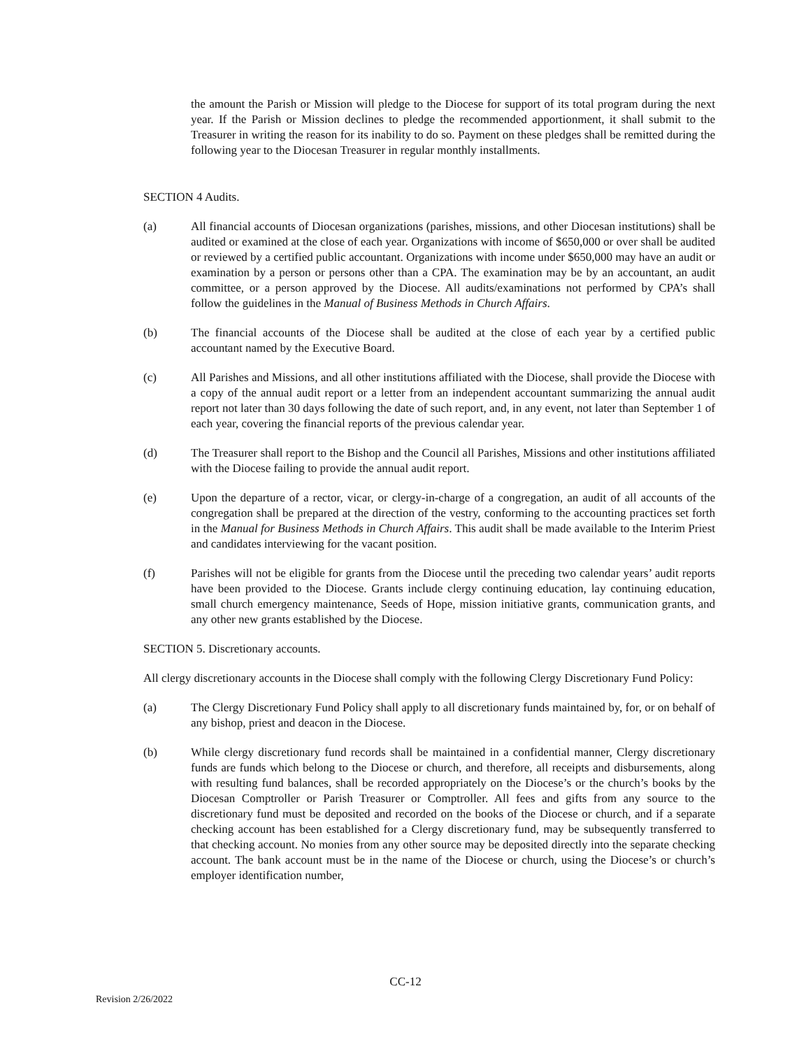the amount the Parish or Mission will pledge to the Diocese for support of its total program during the next year. If the Parish or Mission declines to pledge the recommended apportionment, it shall submit to the Treasurer in writing the reason for its inability to do so. Payment on these pledges shall be remitted during the following year to the Diocesan Treasurer in regular monthly installments.
SECTION 4 Audits.
(a) All financial accounts of Diocesan organizations (parishes, missions, and other Diocesan institutions) shall be audited or examined at the close of each year. Organizations with income of $650,000 or over shall be audited or reviewed by a certified public accountant. Organizations with income under $650,000 may have an audit or examination by a person or persons other than a CPA. The examination may be by an accountant, an audit committee, or a person approved by the Diocese. All audits/examinations not performed by CPA’s shall follow the guidelines in the Manual of Business Methods in Church Affairs.
(b) The financial accounts of the Diocese shall be audited at the close of each year by a certified public accountant named by the Executive Board.
(c) All Parishes and Missions, and all other institutions affiliated with the Diocese, shall provide the Diocese with a copy of the annual audit report or a letter from an independent accountant summarizing the annual audit report not later than 30 days following the date of such report, and, in any event, not later than September 1 of each year, covering the financial reports of the previous calendar year.
(d) The Treasurer shall report to the Bishop and the Council all Parishes, Missions and other institutions affiliated with the Diocese failing to provide the annual audit report.
(e) Upon the departure of a rector, vicar, or clergy-in-charge of a congregation, an audit of all accounts of the congregation shall be prepared at the direction of the vestry, conforming to the accounting practices set forth in the Manual for Business Methods in Church Affairs. This audit shall be made available to the Interim Priest and candidates interviewing for the vacant position.
(f) Parishes will not be eligible for grants from the Diocese until the preceding two calendar years’ audit reports have been provided to the Diocese. Grants include clergy continuing education, lay continuing education, small church emergency maintenance, Seeds of Hope, mission initiative grants, communication grants, and any other new grants established by the Diocese.
SECTION 5. Discretionary accounts.
All clergy discretionary accounts in the Diocese shall comply with the following Clergy Discretionary Fund Policy:
(a) The Clergy Discretionary Fund Policy shall apply to all discretionary funds maintained by, for, or on behalf of any bishop, priest and deacon in the Diocese.
(b) While clergy discretionary fund records shall be maintained in a confidential manner, Clergy discretionary funds are funds which belong to the Diocese or church, and therefore, all receipts and disbursements, along with resulting fund balances, shall be recorded appropriately on the Diocese’s or the church’s books by the Diocesan Comptroller or Parish Treasurer or Comptroller. All fees and gifts from any source to the discretionary fund must be deposited and recorded on the books of the Diocese or church, and if a separate checking account has been established for a Clergy discretionary fund, may be subsequently transferred to that checking account. No monies from any other source may be deposited directly into the separate checking account. The bank account must be in the name of the Diocese or church, using the Diocese’s or church’s employer identification number,
CC-12
Revision 2/26/2022